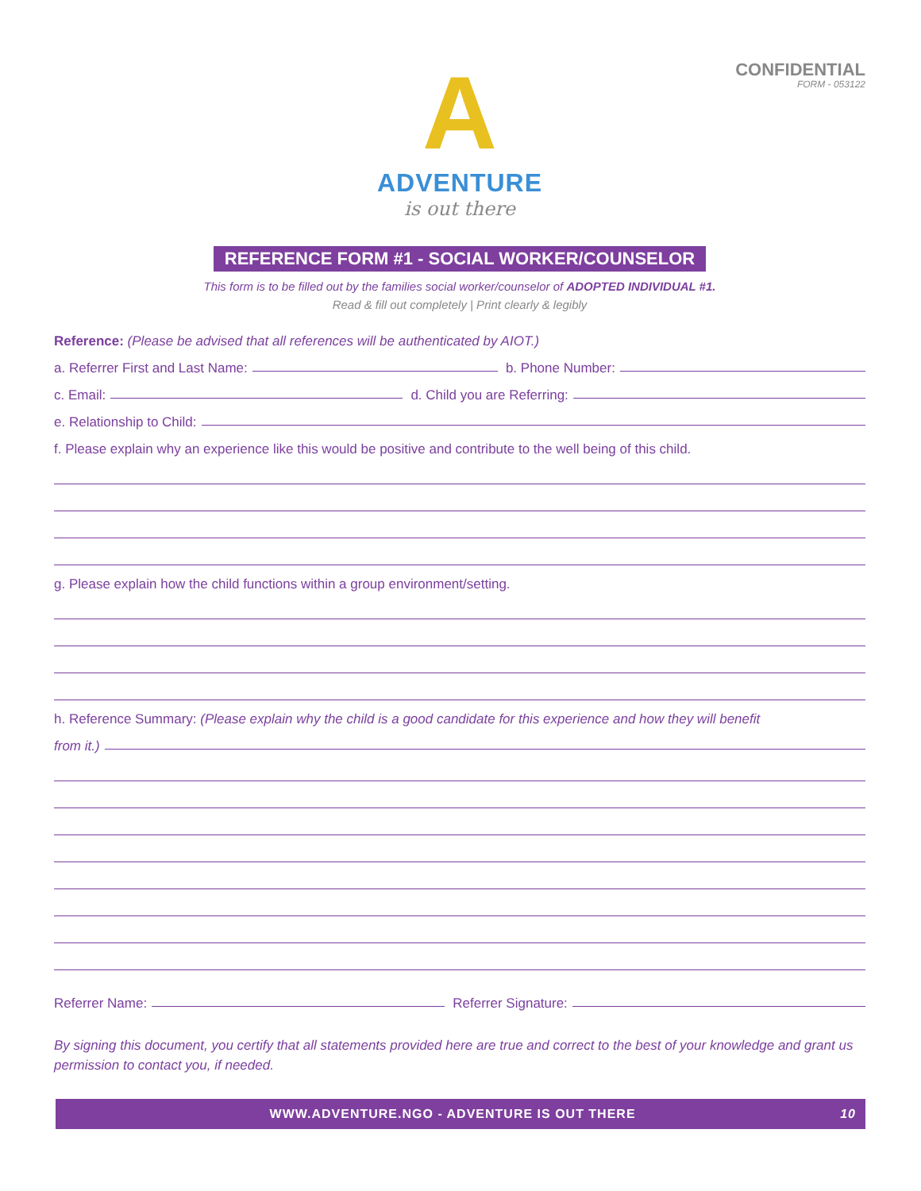CONFIDENTIAL
FORM - 053122
A
ADVENTURE
is out there
REFERENCE FORM #1 - SOCIAL WORKER/COUNSELOR
This form is to be filled out by the families social worker/counselor of ADOPTED INDIVIDUAL #1.
Read & fill out completely | Print clearly & legibly
Reference: (Please be advised that all references will be authenticated by AIOT.)
a. Referrer First and Last Name: b. Phone Number:
c. Email: d. Child you are Referring:
e. Relationship to Child:
f. Please explain why an experience like this would be positive and contribute to the well being of this child.
g. Please explain how the child functions within a group environment/setting.
h. Reference Summary: (Please explain why the child is a good candidate for this experience and how they will benefit
from it.)
Referrer Name: Referrer Signature:
By signing this document, you certify that all statements provided here are true and correct to the best of your knowledge and grant us permission to contact you, if needed.
WWW.ADVENTURE.NGO - ADVENTURE IS OUT THERE 10